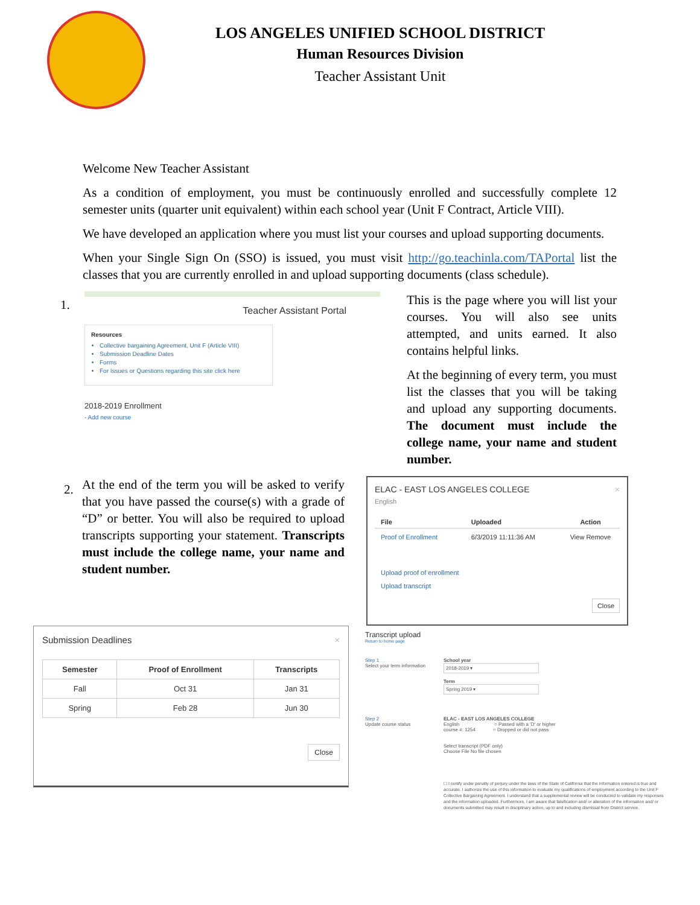LOS ANGELES UNIFIED SCHOOL DISTRICT
Human Resources Division
Teacher Assistant Unit
Welcome New Teacher Assistant
As a condition of employment, you must be continuously enrolled and successfully complete 12 semester units (quarter unit equivalent) within each school year (Unit F Contract, Article VIII).
We have developed an application where you must list your courses and upload supporting documents.
When your Single Sign On (SSO) is issued, you must visit http://go.teachinla.com/TAPortal list the classes that you are currently enrolled in and upload supporting documents (class schedule).
1.
Teacher Assistant Portal
Resources
Collective bargaining Agreement, Unit F (Article VIII)
Submission Deadline Dates
Forms
For Issues or Questions regarding this site click here
2018-2019 Enrollment
- Add new course
This is the page where you will list your courses. You will also see units attempted, and units earned. It also contains helpful links.
At the beginning of every term, you must list the classes that you will be taking and upload any supporting documents. The document must include the college name, your name and student number.
2.
At the end of the term you will be asked to verify that you have passed the course(s) with a grade of “D” or better. You will also be required to upload transcripts supporting your statement. Transcripts must include the college name, your name and student number.
ELAC - EAST LOS ANGELES COLLEGE ×
English
| File | Uploaded | Action |
| --- | --- | --- |
| Proof of Enrollment | 6/3/2019 11:11:36 AM | View Remove |
Upload proof of enrollment
Upload transcript
Close
Submission Deadlines ×
| Semester | Proof of Enrollment | Transcripts |
| --- | --- | --- |
| Fall | Oct 31 | Jan 31 |
| Spring | Feb 28 | Jun 30 |
Close
Transcript upload
Return to home page
Step 1
Select your term information
School year
2018-2019 ▾
Term
Spring 2019 ▾
Step 2
Update course status
ELAC - EAST LOS ANGELES COLLEGE
English ○ Passed with a 'D' or higher
course #: 1254 ○ Dropped or did not pass
Select transcript (PDF only)
Choose File No file chosen
☐ I certify under penalty of perjury under the laws of the State of California that the information entered is true and accurate. I authorize the use of this information to evaluate my qualifications of employment according to the Unit F Collective Bargaining Agreement. I understand that a supplemental review will be conducted to validate my responses and the information uploaded. Furthermore, I am aware that falsification and/ or alteration of the information and/ or documents submitted may result in disciplinary action, up to and including dismissal from District service.